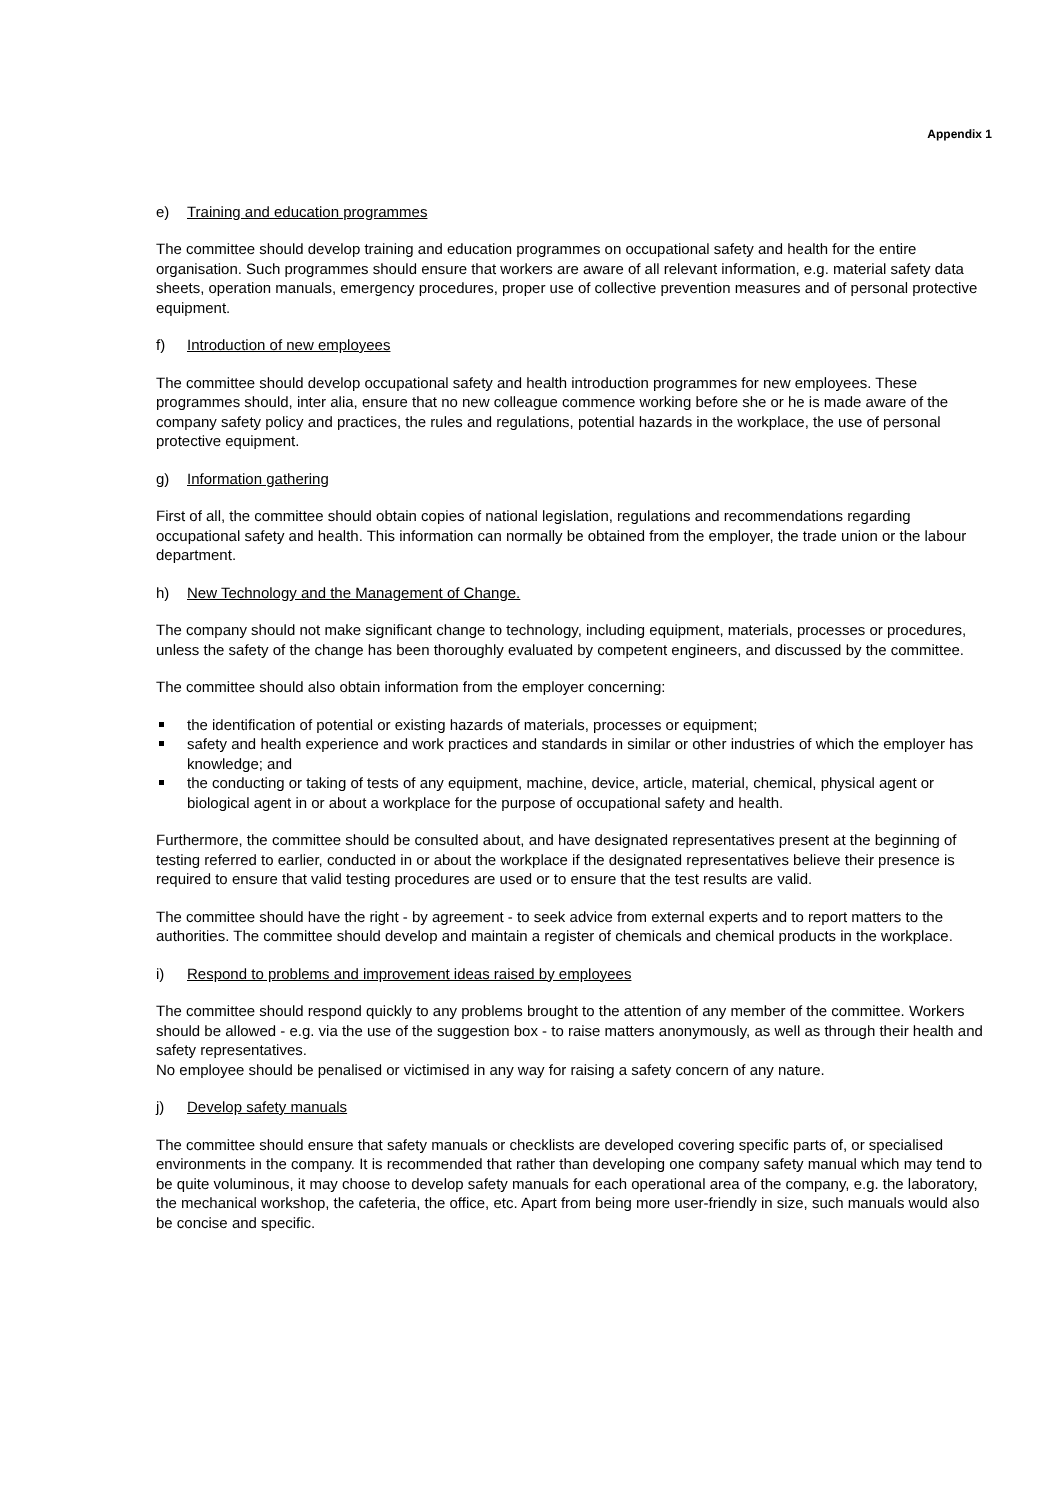Appendix 1
e) Training and education programmes
The committee should develop training and education programmes on occupational safety and health for the entire organisation. Such programmes should ensure that workers are aware of all relevant information, e.g. material safety data sheets, operation manuals, emergency procedures, proper use of collective prevention measures and of personal protective equipment.
f) Introduction of new employees
The committee should develop occupational safety and health introduction programmes for new employees. These programmes should, inter alia, ensure that no new colleague commence working before she or he is made aware of the company safety policy and practices, the rules and regulations, potential hazards in the workplace, the use of personal protective equipment.
g) Information gathering
First of all, the committee should obtain copies of national legislation, regulations and recommendations regarding occupational safety and health. This information can normally be obtained from the employer, the trade union or the labour department.
h) New Technology and the Management of Change.
The company should not make significant change to technology, including equipment, materials, processes or procedures, unless the safety of the change has been thoroughly evaluated by competent engineers, and discussed by the committee.
The committee should also obtain information from the employer concerning:
the identification of potential or existing hazards of materials, processes or equipment;
safety and health experience and work practices and standards in similar or other industries of which the employer has knowledge; and
the conducting or taking of tests of any equipment, machine, device, article, material, chemical, physical agent or biological agent in or about a workplace for the purpose of occupational safety and health.
Furthermore, the committee should be consulted about, and have designated representatives present at the beginning of testing referred to earlier, conducted in or about the workplace if the designated representatives believe their presence is required to ensure that valid testing procedures are used or to ensure that the test results are valid.
The committee should have the right - by agreement - to seek advice from external experts and to report matters to the authorities. The committee should develop and maintain a register of chemicals and chemical products in the workplace.
i) Respond to problems and improvement ideas raised by employees
The committee should respond quickly to any problems brought to the attention of any member of the committee. Workers should be allowed - e.g. via the use of the suggestion box - to raise matters anonymously, as well as through their health and safety representatives.
No employee should be penalised or victimised in any way for raising a safety concern of any nature.
j) Develop safety manuals
The committee should ensure that safety manuals or checklists are developed covering specific parts of, or specialised environments in the company. It is recommended that rather than developing one company safety manual which may tend to be quite voluminous, it may choose to develop safety manuals for each operational area of the company, e.g. the laboratory, the mechanical workshop, the cafeteria, the office, etc. Apart from being more user-friendly in size, such manuals would also be concise and specific.